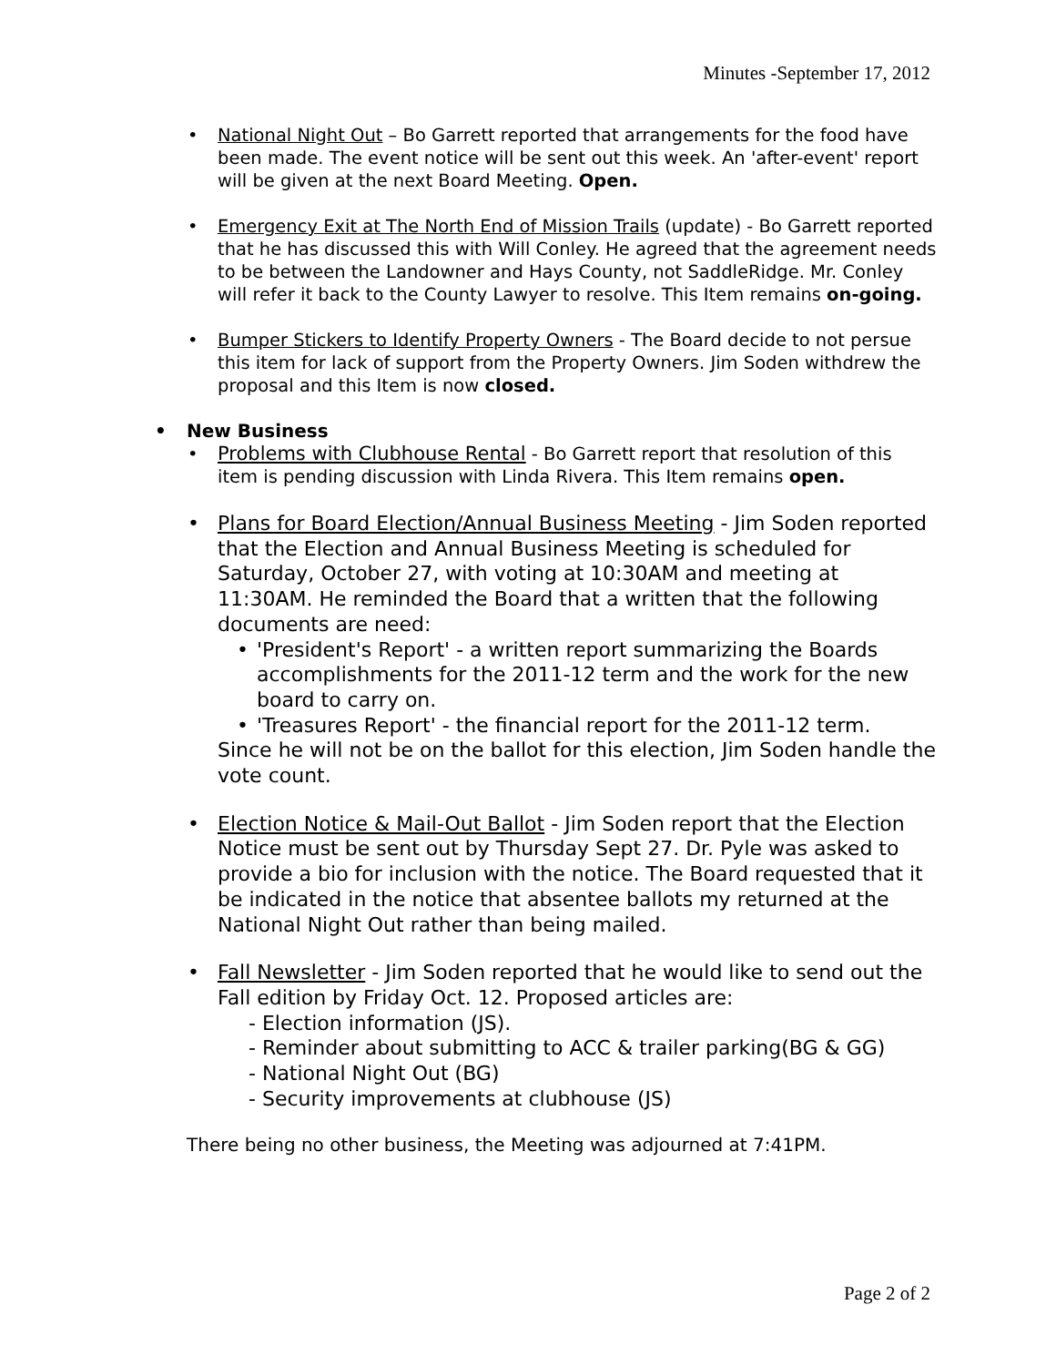Minutes -September 17, 2012
• National Night Out – Bo Garrett reported that arrangements for the food have been made. The event notice will be sent out this week. An 'after-event' report will be given at the next Board Meeting. Open.
• Emergency Exit at The North End of Mission Trails (update) - Bo Garrett reported that he has discussed this with Will Conley. He agreed that the agreement needs to be between the Landowner and Hays County, not SaddleRidge. Mr. Conley will refer it back to the County Lawyer to resolve. This Item remains on-going.
• Bumper Stickers to Identify Property Owners - The Board decide to not persue this item for lack of support from the Property Owners. Jim Soden withdrew the proposal and this Item is now closed.
• New Business
• Problems with Clubhouse Rental - Bo Garrett report that resolution of this item is pending discussion with Linda Rivera. This Item remains open.
• Plans for Board Election/Annual Business Meeting - Jim Soden reported that the Election and Annual Business Meeting is scheduled for Saturday, October 27, with voting at 10:30AM and meeting at 11:30AM. He reminded the Board that a written that the following documents are need:
• 'President's Report' - a written report summarizing the Boards accomplishments for the 2011-12 term and the work for the new board to carry on.
• 'Treasures Report' - the financial report for the 2011-12 term.
Since he will not be on the ballot for this election, Jim Soden handle the vote count.
• Election Notice & Mail-Out Ballot - Jim Soden report that the Election Notice must be sent out by Thursday Sept 27. Dr. Pyle was asked to provide a bio for inclusion with the notice. The Board requested that it be indicated in the notice that absentee ballots my returned at the National Night Out rather than being mailed.
• Fall Newsletter - Jim Soden reported that he would like to send out the Fall edition by Friday Oct. 12. Proposed articles are:
- Election information (JS).
- Reminder about submitting to ACC & trailer parking(BG & GG)
- National Night Out (BG)
- Security improvements at clubhouse (JS)
There being no other business, the Meeting was adjourned at 7:41PM.
Page 2 of 2